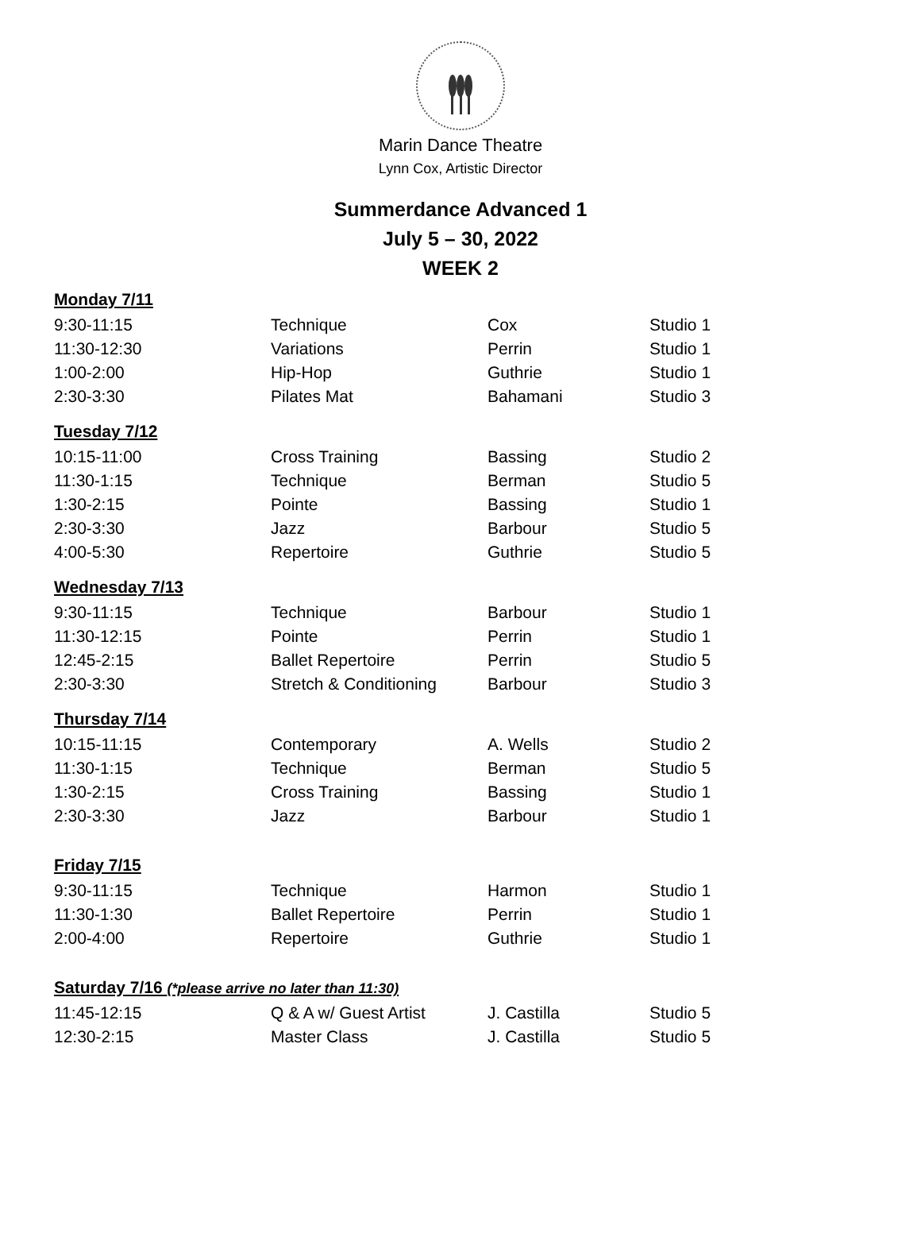Marin Dance Theatre
Lynn Cox, Artistic Director
Summerdance Advanced 1
July 5 – 30, 2022
WEEK 2
| Monday 7/11 | | | |
| 9:30-11:15 | Technique | Cox | Studio 1 |
| 11:30-12:30 | Variations | Perrin | Studio 1 |
| 1:00-2:00 | Hip-Hop | Guthrie | Studio 1 |
| 2:30-3:30 | Pilates Mat | Bahamani | Studio 3 |
| Tuesday 7/12 | | | |
| 10:15-11:00 | Cross Training | Bassing | Studio 2 |
| 11:30-1:15 | Technique | Berman | Studio 5 |
| 1:30-2:15 | Pointe | Bassing | Studio 1 |
| 2:30-3:30 | Jazz | Barbour | Studio 5 |
| 4:00-5:30 | Repertoire | Guthrie | Studio 5 |
| Wednesday 7/13 | | | |
| 9:30-11:15 | Technique | Barbour | Studio 1 |
| 11:30-12:15 | Pointe | Perrin | Studio 1 |
| 12:45-2:15 | Ballet Repertoire | Perrin | Studio 5 |
| 2:30-3:30 | Stretch & Conditioning | Barbour | Studio 3 |
| Thursday 7/14 | | | |
| 10:15-11:15 | Contemporary | A. Wells | Studio 2 |
| 11:30-1:15 | Technique | Berman | Studio 5 |
| 1:30-2:15 | Cross Training | Bassing | Studio 1 |
| 2:30-3:30 | Jazz | Barbour | Studio 1 |
| Friday 7/15 | | | |
| 9:30-11:15 | Technique | Harmon | Studio 1 |
| 11:30-1:30 | Ballet Repertoire | Perrin | Studio 1 |
| 2:00-4:00 | Repertoire | Guthrie | Studio 1 |
| Saturday 7/16 (*please arrive no later than 11:30) | | | |
| 11:45-12:15 | Q & A w/ Guest Artist | J. Castilla | Studio 5 |
| 12:30-2:15 | Master Class | J. Castilla | Studio 5 |